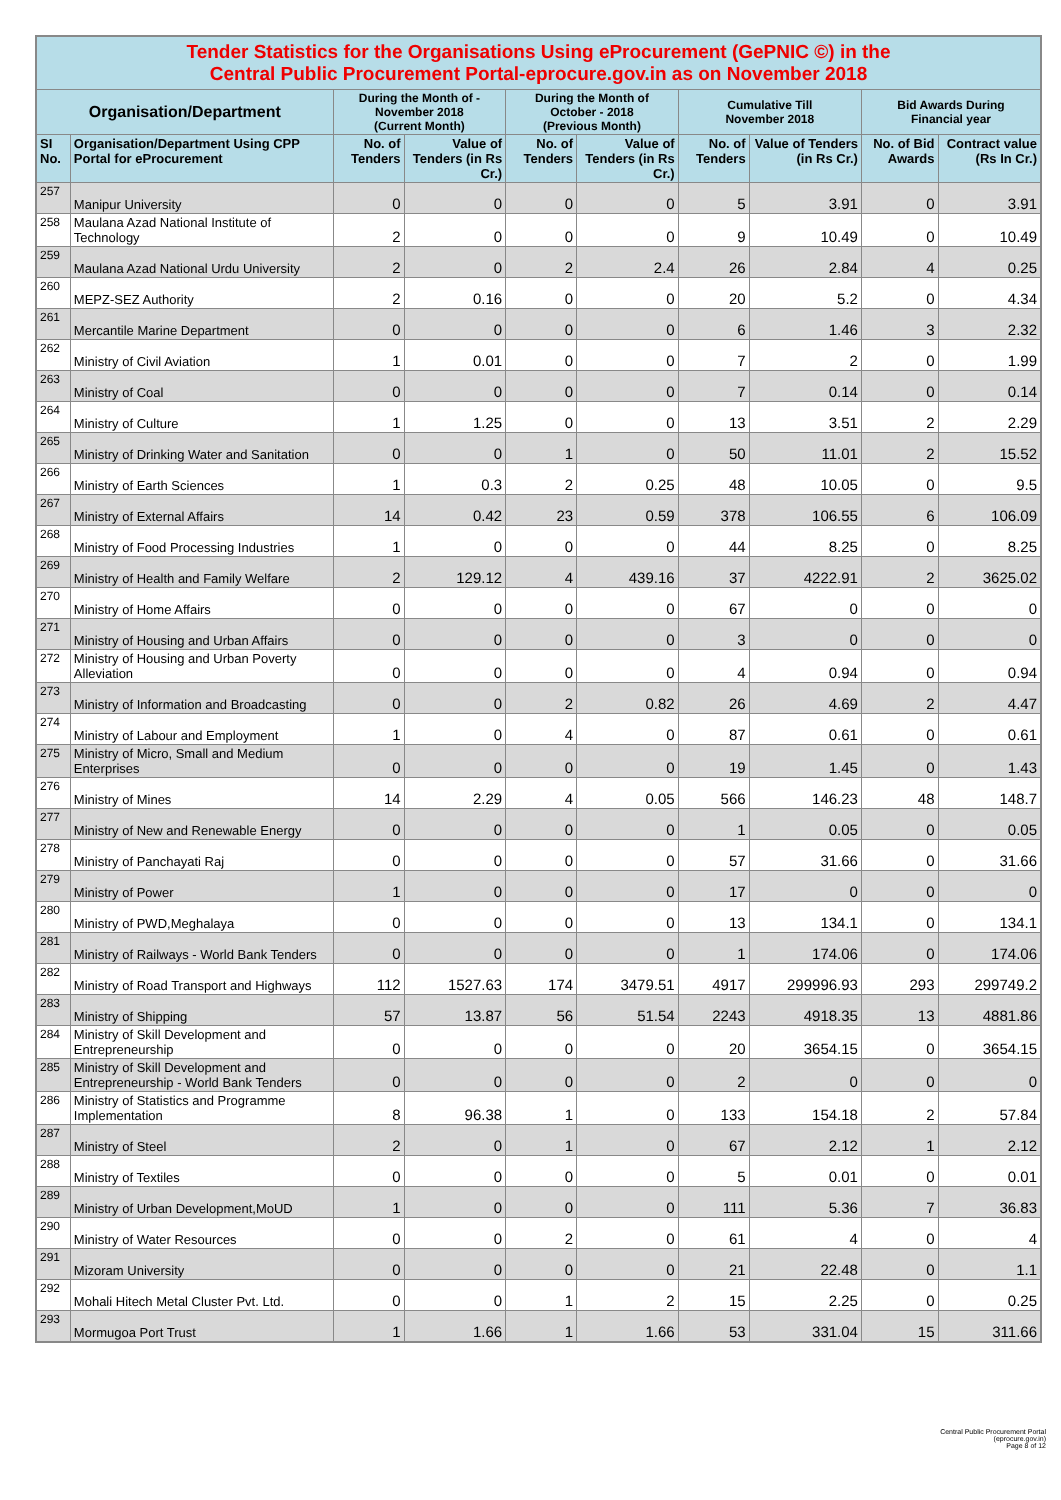| Tender Statistics for the Organisations Using eProcurement (GePNIC ©) in the Central Public Procurement Portal-eprocure.gov.in as on November 2018 | | | | | | | | | |
| --- | --- | --- | --- | --- | --- | --- | --- | --- | --- |
| Organisation/Department | | During the Month of - November 2018 (Current Month) | | During the Month of October - 2018 (Previous Month) | | Cumulative Till November 2018 | | Bid Awards During Financial year | |
| SI No. | Organisation/Department Using CPP Portal for eProcurement | No. of Tenders | Value of Tenders (in Rs Cr.) | No. of Tenders | Value of Tenders (in Rs Cr.) | No. of Tenders | Value of Tenders (in Rs Cr.) | No. of Bid Awards | Contract value (Rs In Cr.) |
| 257 | Manipur University | 0 | 0 | 0 | 0 | 5 | 3.91 | 0 | 3.91 |
| 258 | Maulana Azad National Institute of Technology | 2 | 0 | 0 | 0 | 9 | 10.49 | 0 | 10.49 |
| 259 | Maulana Azad National Urdu University | 2 | 0 | 2 | 2.4 | 26 | 2.84 | 4 | 0.25 |
| 260 | MEPZ-SEZ Authority | 2 | 0.16 | 0 | 0 | 20 | 5.2 | 0 | 4.34 |
| 261 | Mercantile Marine Department | 0 | 0 | 0 | 0 | 6 | 1.46 | 3 | 2.32 |
| 262 | Ministry of Civil Aviation | 1 | 0.01 | 0 | 0 | 7 | 2 | 0 | 1.99 |
| 263 | Ministry of Coal | 0 | 0 | 0 | 0 | 7 | 0.14 | 0 | 0.14 |
| 264 | Ministry of Culture | 1 | 1.25 | 0 | 0 | 13 | 3.51 | 2 | 2.29 |
| 265 | Ministry of Drinking Water and Sanitation | 0 | 0 | 1 | 0 | 50 | 11.01 | 2 | 15.52 |
| 266 | Ministry of Earth Sciences | 1 | 0.3 | 2 | 0.25 | 48 | 10.05 | 0 | 9.5 |
| 267 | Ministry of External Affairs | 14 | 0.42 | 23 | 0.59 | 378 | 106.55 | 6 | 106.09 |
| 268 | Ministry of Food Processing Industries | 1 | 0 | 0 | 0 | 44 | 8.25 | 0 | 8.25 |
| 269 | Ministry of Health and Family Welfare | 2 | 129.12 | 4 | 439.16 | 37 | 4222.91 | 2 | 3625.02 |
| 270 | Ministry of Home Affairs | 0 | 0 | 0 | 0 | 67 | 0 | 0 | 0 |
| 271 | Ministry of Housing and Urban Affairs | 0 | 0 | 0 | 0 | 3 | 0 | 0 | 0 |
| 272 | Ministry of Housing and Urban Poverty Alleviation | 0 | 0 | 0 | 0 | 4 | 0.94 | 0 | 0.94 |
| 273 | Ministry of Information and Broadcasting | 0 | 0 | 2 | 0.82 | 26 | 4.69 | 2 | 4.47 |
| 274 | Ministry of Labour and Employment | 1 | 0 | 4 | 0 | 87 | 0.61 | 0 | 0.61 |
| 275 | Ministry of Micro, Small and Medium Enterprises | 0 | 0 | 0 | 0 | 19 | 1.45 | 0 | 1.43 |
| 276 | Ministry of Mines | 14 | 2.29 | 4 | 0.05 | 566 | 146.23 | 48 | 148.7 |
| 277 | Ministry of New and Renewable Energy | 0 | 0 | 0 | 0 | 1 | 0.05 | 0 | 0.05 |
| 278 | Ministry of Panchayati Raj | 0 | 0 | 0 | 0 | 57 | 31.66 | 0 | 31.66 |
| 279 | Ministry of Power | 1 | 0 | 0 | 0 | 17 | 0 | 0 | 0 |
| 280 | Ministry of PWD,Meghalaya | 0 | 0 | 0 | 0 | 13 | 134.1 | 0 | 134.1 |
| 281 | Ministry of Railways - World Bank Tenders | 0 | 0 | 0 | 0 | 1 | 174.06 | 0 | 174.06 |
| 282 | Ministry of Road Transport and Highways | 112 | 1527.63 | 174 | 3479.51 | 4917 | 299996.93 | 293 | 299749.2 |
| 283 | Ministry of Shipping | 57 | 13.87 | 56 | 51.54 | 2243 | 4918.35 | 13 | 4881.86 |
| 284 | Ministry of Skill Development and Entrepreneurship | 0 | 0 | 0 | 0 | 20 | 3654.15 | 0 | 3654.15 |
| 285 | Ministry of Skill Development and Entrepreneurship - World Bank Tenders | 0 | 0 | 0 | 0 | 2 | 0 | 0 | 0 |
| 286 | Ministry of Statistics and Programme Implementation | 8 | 96.38 | 1 | 0 | 133 | 154.18 | 2 | 57.84 |
| 287 | Ministry of Steel | 2 | 0 | 1 | 0 | 67 | 2.12 | 1 | 2.12 |
| 288 | Ministry of Textiles | 0 | 0 | 0 | 0 | 5 | 0.01 | 0 | 0.01 |
| 289 | Ministry of Urban Development,MoUD | 1 | 0 | 0 | 0 | 111 | 5.36 | 7 | 36.83 |
| 290 | Ministry of Water Resources | 0 | 0 | 2 | 0 | 61 | 4 | 0 | 4 |
| 291 | Mizoram University | 0 | 0 | 0 | 0 | 21 | 22.48 | 0 | 1.1 |
| 292 | Mohali Hitech Metal Cluster Pvt. Ltd. | 0 | 0 | 1 | 2 | 15 | 2.25 | 0 | 0.25 |
| 293 | Mormugoa Port Trust | 1 | 1.66 | 1 | 1.66 | 53 | 331.04 | 15 | 311.66 |
Central Public Procurement Portal
(eprocure.gov.in)
Page 8 of 12